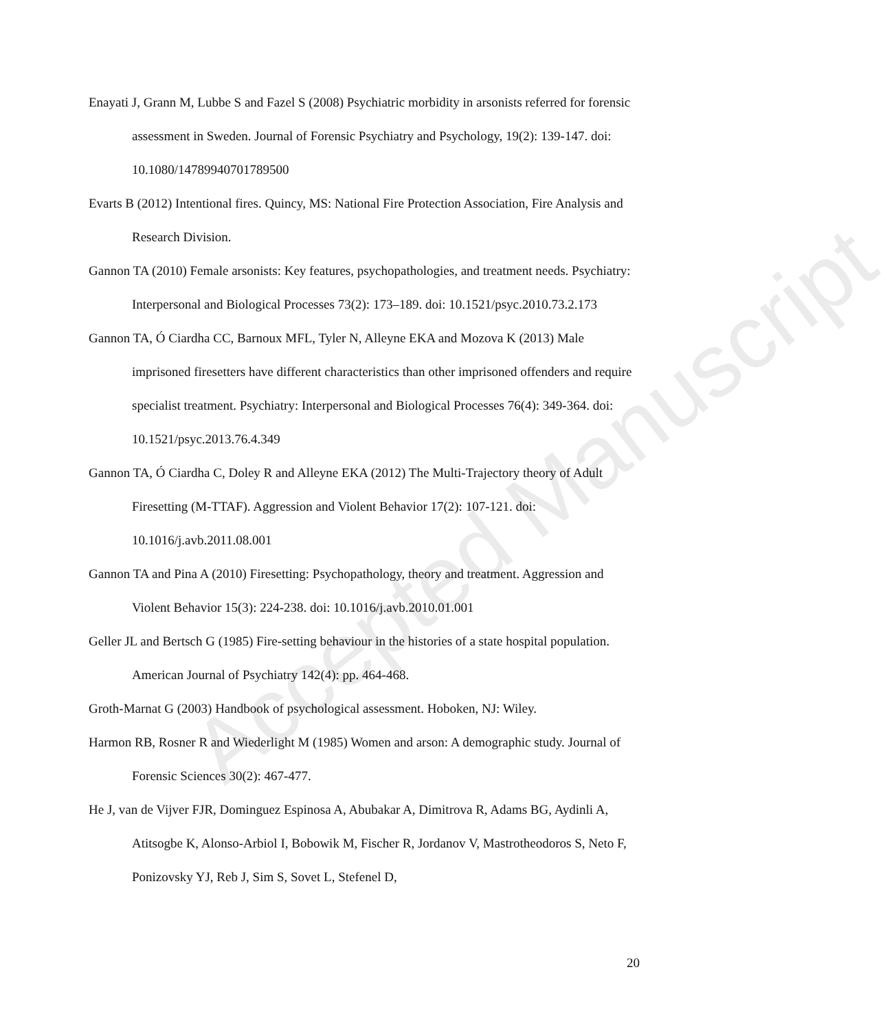Enayati J, Grann M, Lubbe S and Fazel S (2008) Psychiatric morbidity in arsonists referred for forensic assessment in Sweden. Journal of Forensic Psychiatry and Psychology, 19(2): 139-147. doi: 10.1080/14789940701789500
Evarts B (2012) Intentional fires. Quincy, MS: National Fire Protection Association, Fire Analysis and Research Division.
Gannon TA (2010) Female arsonists: Key features, psychopathologies, and treatment needs. Psychiatry: Interpersonal and Biological Processes 73(2): 173–189. doi: 10.1521/psyc.2010.73.2.173
Gannon TA, Ó Ciardha CC, Barnoux MFL, Tyler N, Alleyne EKA and Mozova K (2013) Male imprisoned firesetters have different characteristics than other imprisoned offenders and require specialist treatment. Psychiatry: Interpersonal and Biological Processes 76(4): 349-364. doi: 10.1521/psyc.2013.76.4.349
Gannon TA, Ó Ciardha C, Doley R and Alleyne EKA (2012) The Multi-Trajectory theory of Adult Firesetting (M-TTAF). Aggression and Violent Behavior 17(2): 107-121. doi: 10.1016/j.avb.2011.08.001
Gannon TA and Pina A (2010) Firesetting: Psychopathology, theory and treatment. Aggression and Violent Behavior 15(3): 224-238. doi: 10.1016/j.avb.2010.01.001
Geller JL and Bertsch G (1985) Fire-setting behaviour in the histories of a state hospital population. American Journal of Psychiatry 142(4): pp. 464-468.
Groth-Marnat G (2003) Handbook of psychological assessment. Hoboken, NJ: Wiley.
Harmon RB, Rosner R and Wiederlight M (1985) Women and arson: A demographic study. Journal of Forensic Sciences 30(2): 467-477.
He J, van de Vijver FJR, Dominguez Espinosa A, Abubakar A, Dimitrova R, Adams BG, Aydinli A, Atitsogbe K, Alonso-Arbiol I, Bobowik M, Fischer R, Jordanov V, Mastrotheodoros S, Neto F, Ponizovsky YJ, Reb J, Sim S, Sovet L, Stefenel D,
Accepted Manuscript
20